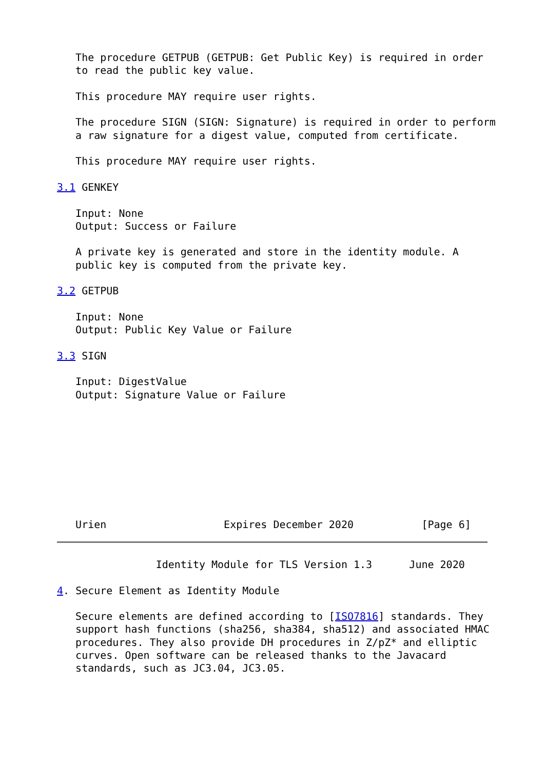The procedure GETPUB (GETPUB: Get Public Key) is required in order
   to read the public key value.

   This procedure MAY require user rights.

   The procedure SIGN (SIGN: Signature) is required in order to perform
   a raw signature for a digest value, computed from certificate.

   This procedure MAY require user rights.

3.1 GENKEY

   Input: None
   Output: Success or Failure

   A private key is generated and store in the identity module. A
   public key is computed from the private key.

3.2 GETPUB

   Input: None
   Output: Public Key Value or Failure

3.3 SIGN

   Input: DigestValue
   Output: Signature Value or Failure









   Urien                   Expires December 2020           [Page 6]
                Identity Module for TLS Version 1.3      June 2020

4. Secure Element as Identity Module

   Secure elements are defined according to [ISO7816] standards. They
   support hash functions (sha256, sha384, sha512) and associated HMAC
   procedures. They also provide DH procedures in Z/pZ* and elliptic
   curves. Open software can be released thanks to the Javacard
   standards, such as JC3.04, JC3.05.